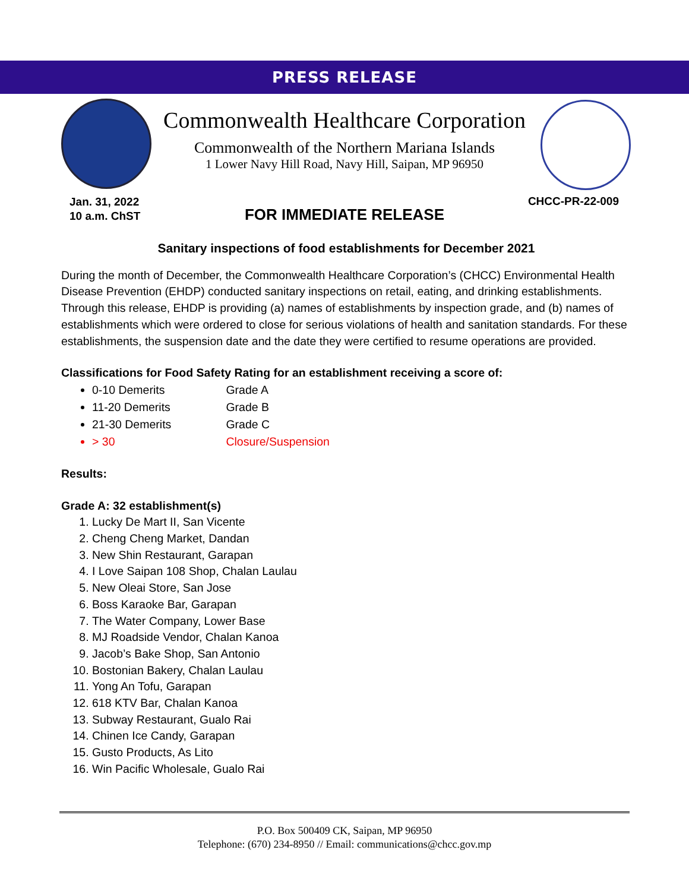PRESS RELEASE
Commonwealth Healthcare Corporation
Commonwealth of the Northern Mariana Islands
1 Lower Navy Hill Road, Navy Hill, Saipan, MP 96950
Jan. 31, 2022
10 a.m. ChST
CHCC-PR-22-009
FOR IMMEDIATE RELEASE
Sanitary inspections of food establishments for December 2021
During the month of December, the Commonwealth Healthcare Corporation’s (CHCC) Environmental Health Disease Prevention (EHDP) conducted sanitary inspections on retail, eating, and drinking establishments. Through this release, EHDP is providing (a) names of establishments by inspection grade, and (b) names of establishments which were ordered to close for serious violations of health and sanitation standards. For these establishments, the suspension date and the date they were certified to resume operations are provided.
Classifications for Food Safety Rating for an establishment receiving a score of:
0-10 Demerits Grade A
11-20 Demerits Grade B
21-30 Demerits Grade C
> 30 Closure/Suspension
Results:
Grade A: 32 establishment(s)
1. Lucky De Mart II, San Vicente
2. Cheng Cheng Market, Dandan
3. New Shin Restaurant, Garapan
4. I Love Saipan 108 Shop, Chalan Laulau
5. New Oleai Store, San Jose
6. Boss Karaoke Bar, Garapan
7. The Water Company, Lower Base
8. MJ Roadside Vendor, Chalan Kanoa
9. Jacob’s Bake Shop, San Antonio
10. Bostonian Bakery, Chalan Laulau
11. Yong An Tofu, Garapan
12. 618 KTV Bar, Chalan Kanoa
13. Subway Restaurant, Gualo Rai
14. Chinen Ice Candy, Garapan
15. Gusto Products, As Lito
16. Win Pacific Wholesale, Gualo Rai
P.O. Box 500409 CK, Saipan, MP 96950
Telephone: (670) 234-8950 // Email: communications@chcc.gov.mp